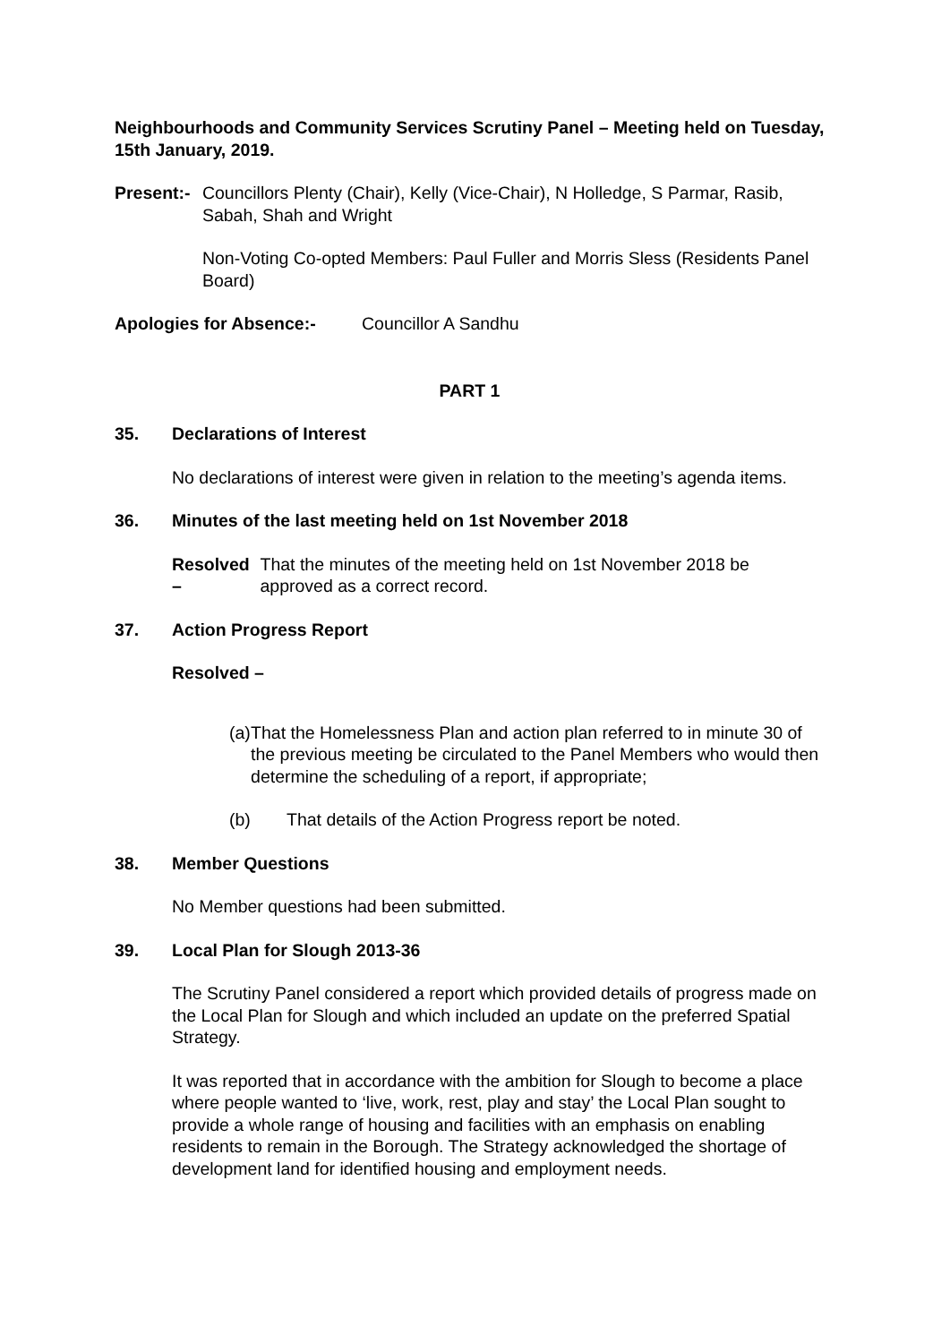Neighbourhoods and Community Services Scrutiny Panel – Meeting held on Tuesday, 15th January, 2019.
Present:- Councillors Plenty (Chair), Kelly (Vice-Chair), N Holledge, S Parmar, Rasib, Sabah, Shah and Wright
Non-Voting Co-opted Members: Paul Fuller and Morris Sless (Residents Panel Board)
Apologies for Absence:- Councillor A Sandhu
PART 1
35. Declarations of Interest
No declarations of interest were given in relation to the meeting’s agenda items.
36. Minutes of the last meeting held on 1st November 2018
Resolved – That the minutes of the meeting held on 1st November 2018 be approved as a correct record.
37. Action Progress Report
Resolved –
(a) That the Homelessness Plan and action plan referred to in minute 30 of the previous meeting be circulated to the Panel Members who would then determine the scheduling of a report, if appropriate;
(b) That details of the Action Progress report be noted.
38. Member Questions
No Member questions had been submitted.
39. Local Plan for Slough 2013-36
The Scrutiny Panel considered a report which provided details of progress made on the Local Plan for Slough and which included an update on the preferred Spatial Strategy.
It was reported that in accordance with the ambition for Slough to become a place where people wanted to ‘live, work, rest, play and stay’ the Local Plan sought to provide a whole range of housing and facilities with an emphasis on enabling residents to remain in the Borough. The Strategy acknowledged the shortage of development land for identified housing and employment needs.